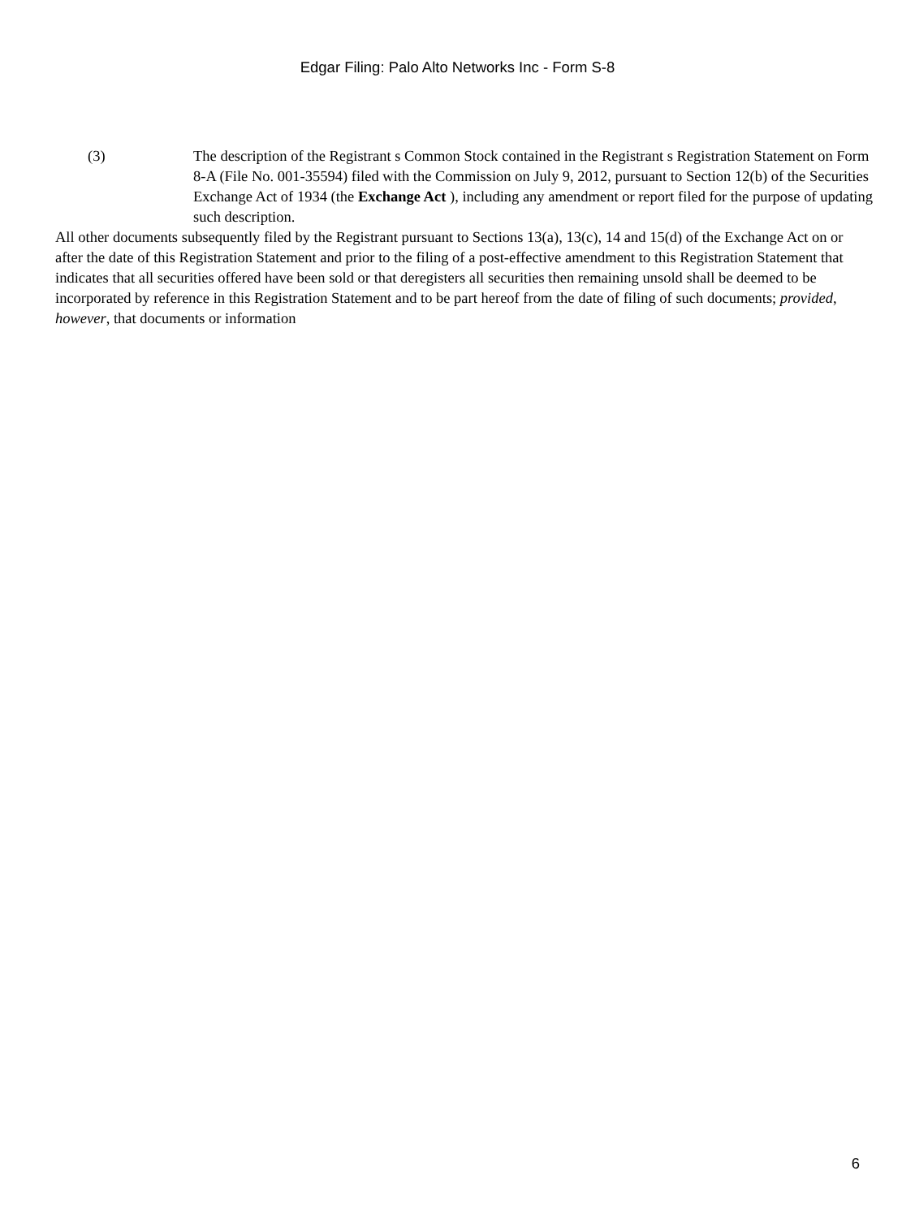Edgar Filing: Palo Alto Networks Inc - Form S-8
(3) The description of the Registrant s Common Stock contained in the Registrant s Registration Statement on Form 8-A (File No. 001-35594) filed with the Commission on July 9, 2012, pursuant to Section 12(b) of the Securities Exchange Act of 1934 (the Exchange Act ), including any amendment or report filed for the purpose of updating such description.
All other documents subsequently filed by the Registrant pursuant to Sections 13(a), 13(c), 14 and 15(d) of the Exchange Act on or after the date of this Registration Statement and prior to the filing of a post-effective amendment to this Registration Statement that indicates that all securities offered have been sold or that deregisters all securities then remaining unsold shall be deemed to be incorporated by reference in this Registration Statement and to be part hereof from the date of filing of such documents; provided, however, that documents or information
6